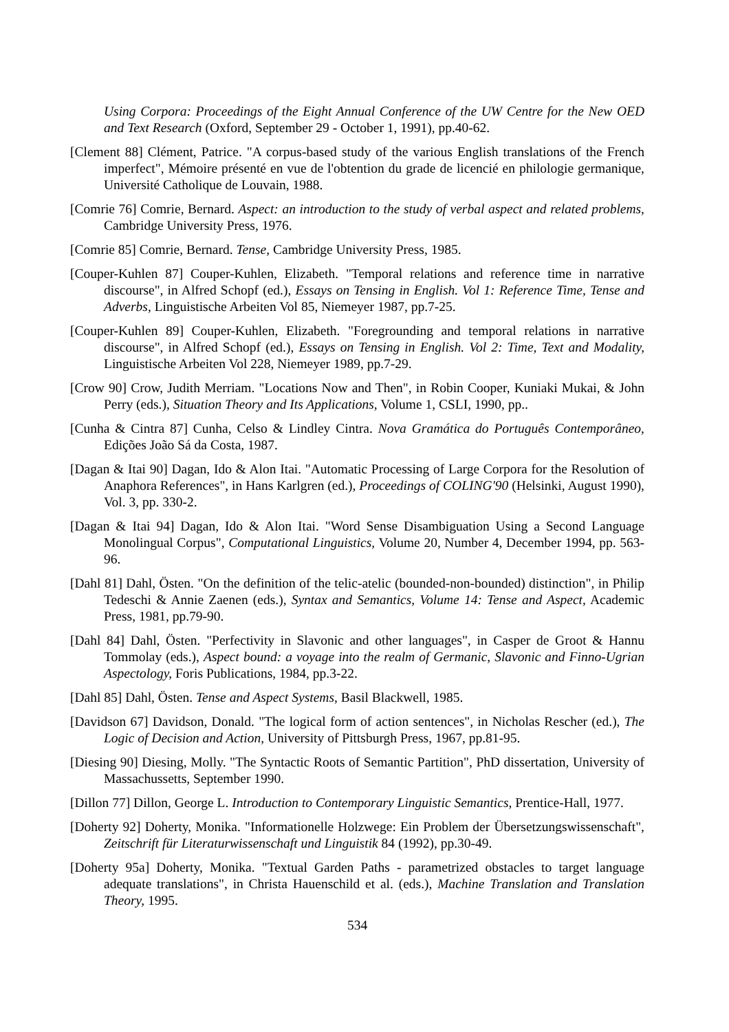Using Corpora: Proceedings of the Eight Annual Conference of the UW Centre for the New OED and Text Research (Oxford, September 29 - October 1, 1991), pp.40-62.
[Clement 88] Clément, Patrice. "A corpus-based study of the various English translations of the French imperfect", Mémoire présenté en vue de l'obtention du grade de licencié en philologie germanique, Université Catholique de Louvain, 1988.
[Comrie 76] Comrie, Bernard. Aspect: an introduction to the study of verbal aspect and related problems, Cambridge University Press, 1976.
[Comrie 85] Comrie, Bernard. Tense, Cambridge University Press, 1985.
[Couper-Kuhlen 87] Couper-Kuhlen, Elizabeth. "Temporal relations and reference time in narrative discourse", in Alfred Schopf (ed.), Essays on Tensing in English. Vol 1: Reference Time, Tense and Adverbs, Linguistische Arbeiten Vol 85, Niemeyer 1987, pp.7-25.
[Couper-Kuhlen 89] Couper-Kuhlen, Elizabeth. "Foregrounding and temporal relations in narrative discourse", in Alfred Schopf (ed.), Essays on Tensing in English. Vol 2: Time, Text and Modality, Linguistische Arbeiten Vol 228, Niemeyer 1989, pp.7-29.
[Crow 90] Crow, Judith Merriam. "Locations Now and Then", in Robin Cooper, Kuniaki Mukai, & John Perry (eds.), Situation Theory and Its Applications, Volume 1, CSLI, 1990, pp..
[Cunha & Cintra 87] Cunha, Celso & Lindley Cintra. Nova Gramática do Português Contemporâneo, Edições João Sá da Costa, 1987.
[Dagan & Itai 90] Dagan, Ido & Alon Itai. "Automatic Processing of Large Corpora for the Resolution of Anaphora References", in Hans Karlgren (ed.), Proceedings of COLING'90 (Helsinki, August 1990), Vol. 3, pp. 330-2.
[Dagan & Itai 94] Dagan, Ido & Alon Itai. "Word Sense Disambiguation Using a Second Language Monolingual Corpus", Computational Linguistics, Volume 20, Number 4, December 1994, pp. 563-96.
[Dahl 81] Dahl, Östen. "On the definition of the telic-atelic (bounded-non-bounded) distinction", in Philip Tedeschi & Annie Zaenen (eds.), Syntax and Semantics, Volume 14: Tense and Aspect, Academic Press, 1981, pp.79-90.
[Dahl 84] Dahl, Östen. "Perfectivity in Slavonic and other languages", in Casper de Groot & Hannu Tommolay (eds.), Aspect bound: a voyage into the realm of Germanic, Slavonic and Finno-Ugrian Aspectology, Foris Publications, 1984, pp.3-22.
[Dahl 85] Dahl, Östen. Tense and Aspect Systems, Basil Blackwell, 1985.
[Davidson 67] Davidson, Donald. "The logical form of action sentences", in Nicholas Rescher (ed.), The Logic of Decision and Action, University of Pittsburgh Press, 1967, pp.81-95.
[Diesing 90] Diesing, Molly. "The Syntactic Roots of Semantic Partition", PhD dissertation, University of Massachussetts, September 1990.
[Dillon 77] Dillon, George L. Introduction to Contemporary Linguistic Semantics, Prentice-Hall, 1977.
[Doherty 92] Doherty, Monika. "Informationelle Holzwege: Ein Problem der Übersetzungswissenschaft", Zeitschrift für Literaturwissenschaft und Linguistik 84 (1992), pp.30-49.
[Doherty 95a] Doherty, Monika. "Textual Garden Paths - parametrized obstacles to target language adequate translations", in Christa Hauenschild et al. (eds.), Machine Translation and Translation Theory, 1995.
534